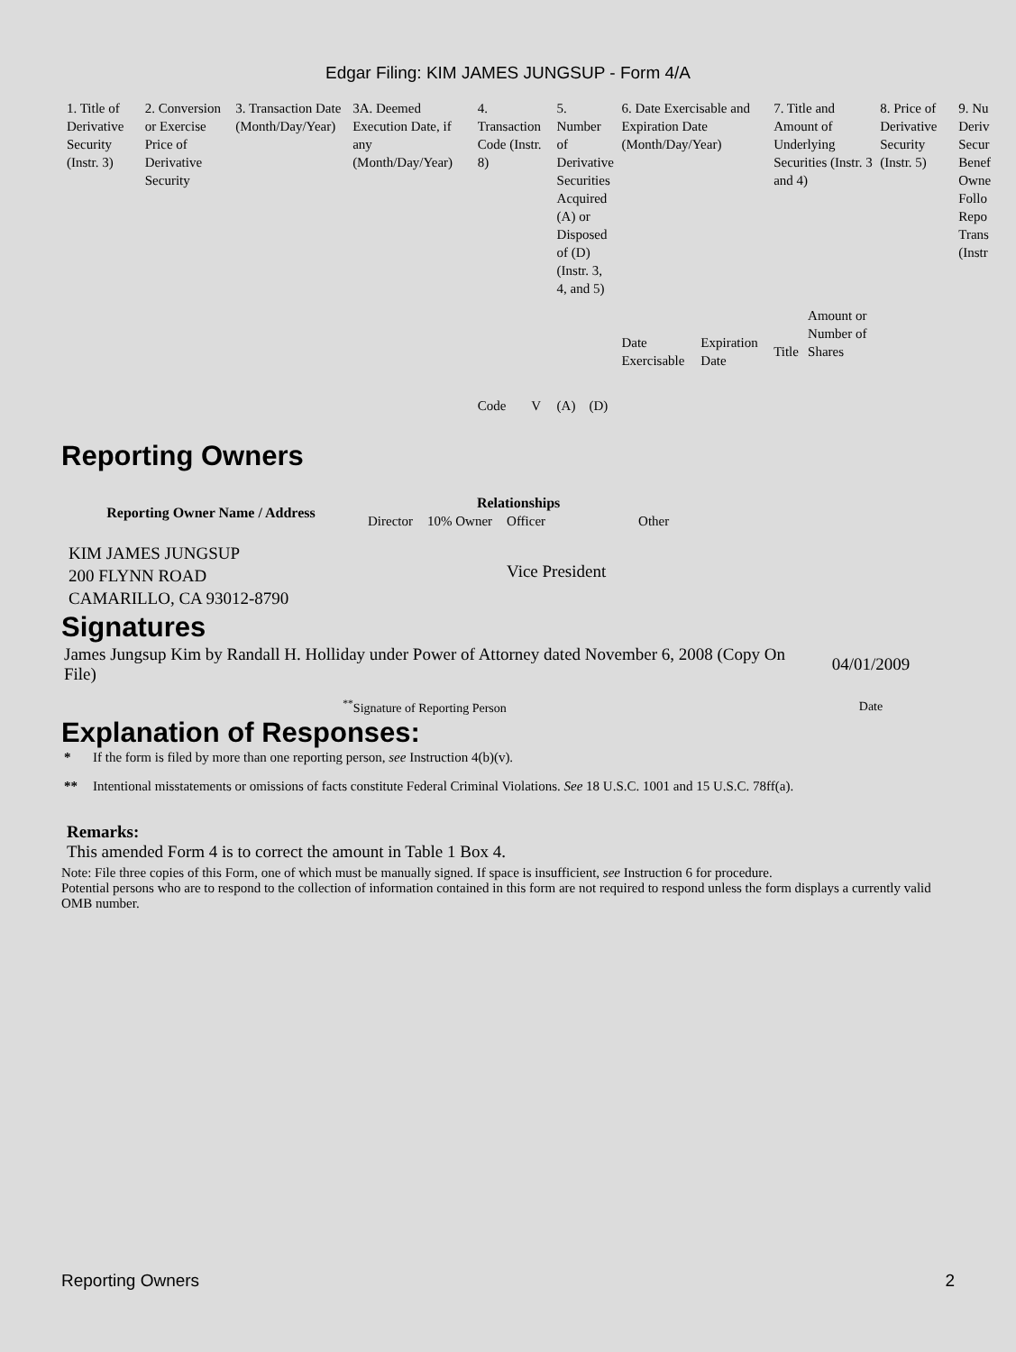Edgar Filing: KIM JAMES JUNGSUP - Form 4/A
| 1. Title of Derivative Security (Instr. 3) | 2. Conversion or Exercise Price of Derivative Security | 3. Transaction Date (Month/Day/Year) | 3A. Deemed Execution Date, if any (Month/Day/Year) | 4. Transaction Code (Instr. 8) | | 5. Number of Derivative Securities Acquired (A) or Disposed of (D) (Instr. 3, 4, and 5) | | 6. Date Exercisable and Expiration Date (Month/Day/Year) | | 7. Title and Amount of Underlying Securities (Instr. 3 and 4) | | 8. Price of Derivative Security (Instr. 5) | 9. Nu Deriv Secur Benef Owne Follo Repo Trans (Instr |
| | | | | Code | V | (A) | (D) | Date Exercisable | Expiration Date | Title | Amount or Number of Shares | | |
Reporting Owners
| Reporting Owner Name / Address | Relationships | | | |
| --- | --- | --- | --- | --- |
| | Director | 10% Owner | Officer | Other |
| KIM JAMES JUNGSUP 200 FLYNN ROAD CAMARILLO, CA 93012-8790 | | | Vice President | |
Signatures
| James Jungsup Kim by Randall H. Holliday under Power of Attorney dated November 6, 2008 (Copy On File) | 04/01/2009 |
| <sup>**</sup> Signature of Reporting Person | Date |
Explanation of Responses:
| * | If the form is filed by more than one reporting person, see Instruction 4(b)(v). |
| ** | Intentional misstatements or omissions of facts constitute Federal Criminal Violations. See 18 U.S.C. 1001 and 15 U.S.C. 78ff(a). |
Remarks:
This amended Form 4 is to correct the amount in Table 1 Box 4.
Note: File three copies of this Form, one of which must be manually signed. If space is insufficient, see Instruction 6 for procedure.
Potential persons who are to respond to the collection of information contained in this form are not required to respond unless the form displays a currently valid OMB number.
Reporting Owners 2